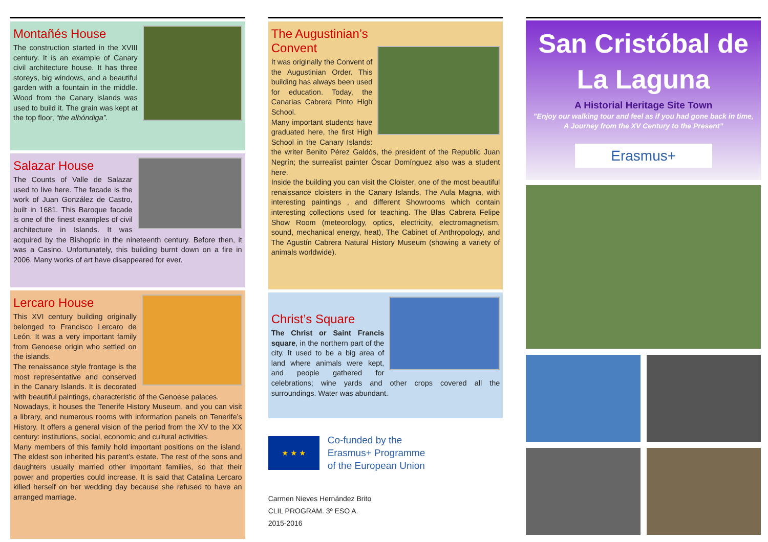Montañés House
The construction started in the XVIII century. It is an example of Canary civil architecture house. It has three storeys, big windows, and a beautiful garden with a fountain in the middle. Wood from the Canary islands was used to build it. The grain was kept at the top floor, “the alhóndiga”.
Salazar House
The Counts of Valle de Salazar used to live here. The facade is the work of Juan González de Castro, built in 1681. This Baroque facade is one of the finest examples of civil architecture in Islands. It was acquired by the Bishopric in the nineteenth century. Before then, it was a Casino. Unfortunately, this building burnt down on a fire in 2006. Many works of art have disappeared for ever.
Lercaro House
This XVI century building originally belonged to Francisco Lercaro de León. It was a very important family from Genoese origin who settled on the islands.
The renaissance style frontage is the most representative and conserved in the Canary Islands. It is decorated with beautiful paintings, characteristic of the Genoese palaces.
Nowadays, it houses the Tenerife History Museum, and you can visit a library, and numerous rooms with information panels on Tenerife’s History. It offers a general vision of the period from the XV to the XX century: institutions, social, economic and cultural activities.
Many members of this family hold important positions on the island. The eldest son inherited his parent’s estate. The rest of the sons and daughters usually married other important families, so that their power and properties could increase. It is said that Catalina Lercaro killed herself on her wedding day because she refused to have an arranged marriage.
The Augustinian’s Convent
It was originally the Convent of the Augustinian Order. This building has always been used for education. Today, the Canarias Cabrera Pinto High School.
Many important students have graduated here, the first High School in the Canary Islands: the writer Benito Pérez Galdós, the president of the Republic Juan Negrín; the surrealist painter Óscar Domínguez also was a student here.
Inside the building you can visit the Cloister, one of the most beautiful renaissance cloisters in the Canary Islands, The Aula Magna, with interesting paintings , and different Showrooms which contain interesting collections used for teaching. The Blas Cabrera Felipe Show Room (meteorology, optics, electricity, electromagnetism, sound, mechanical energy, heat), The Cabinet of Anthropology, and The Agustín Cabrera Natural History Museum (showing a variety of animals worldwide).
Christ’s Square
The Christ or Saint Francis square, in the northern part of the city. It used to be a big area of land where animals were kept, and people gathered for celebrations; wine yards and other crops covered all the surroundings. Water was abundant.
★ ★ ★
Co-funded by the
Erasmus+ Programme
of the European Union
Carmen Nieves Hernández Brito
CLIL PROGRAM. 3º ESO A.
2015-2016
San Cristóbal de
La Laguna
A Historial Heritage Site Town
”Enjoy our walking tour and feel as if you had gone back in time, A Journey from the XV Century to the Present”
Erasmus+